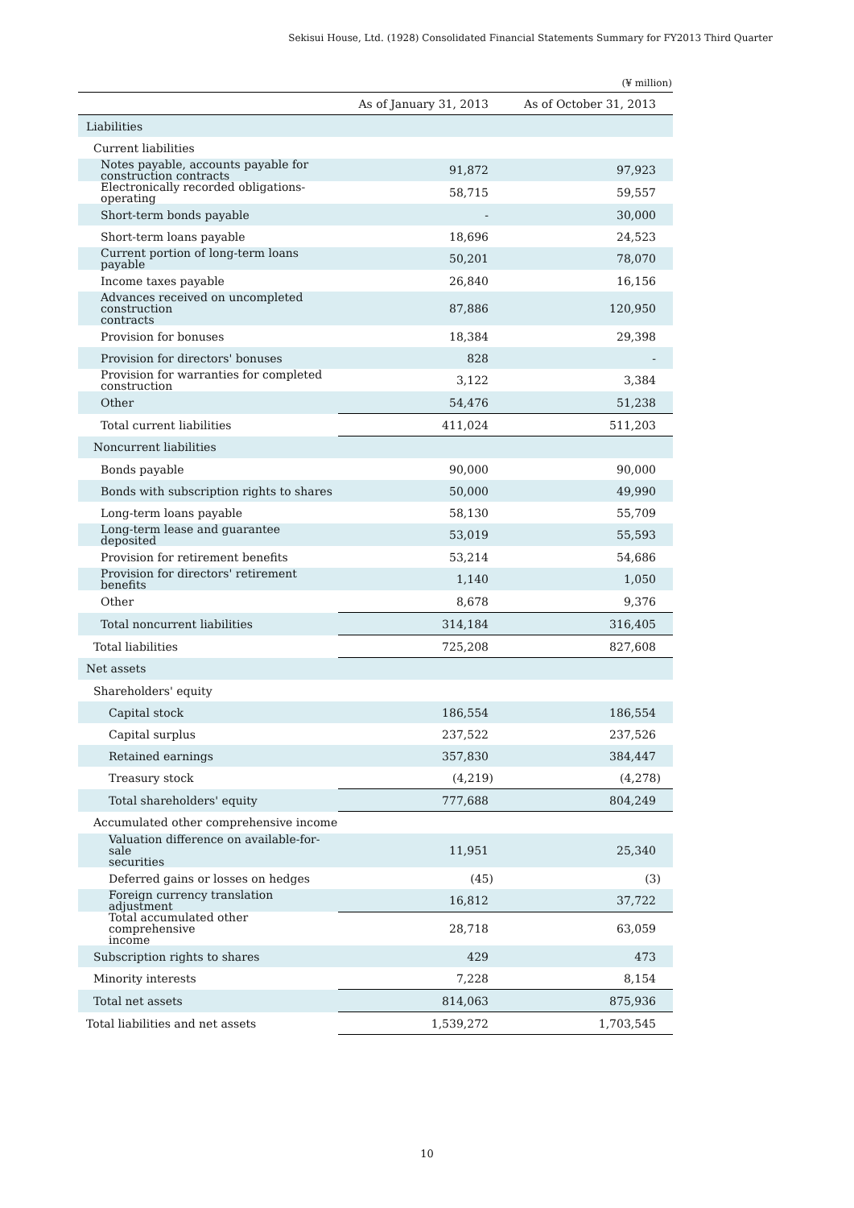Sekisui House, Ltd. (1928) Consolidated Financial Statements Summary for FY2013 Third Quarter
(¥ million)
| | As of January 31, 2013 | As of October 31, 2013 |
| --- | --- | --- |
| Liabilities | | |
| Current liabilities | | |
| Notes payable, accounts payable for construction contracts | 91,872 | 97,923 |
| Electronically recorded obligations-operating | 58,715 | 59,557 |
| Short-term bonds payable | - | 30,000 |
| Short-term loans payable | 18,696 | 24,523 |
| Current portion of long-term loans payable | 50,201 | 78,070 |
| Income taxes payable | 26,840 | 16,156 |
| Advances received on uncompleted construction contracts | 87,886 | 120,950 |
| Provision for bonuses | 18,384 | 29,398 |
| Provision for directors' bonuses | 828 | - |
| Provision for warranties for completed construction | 3,122 | 3,384 |
| Other | 54,476 | 51,238 |
| Total current liabilities | 411,024 | 511,203 |
| Noncurrent liabilities | | |
| Bonds payable | 90,000 | 90,000 |
| Bonds with subscription rights to shares | 50,000 | 49,990 |
| Long-term loans payable | 58,130 | 55,709 |
| Long-term lease and guarantee deposited | 53,019 | 55,593 |
| Provision for retirement benefits | 53,214 | 54,686 |
| Provision for directors' retirement benefits | 1,140 | 1,050 |
| Other | 8,678 | 9,376 |
| Total noncurrent liabilities | 314,184 | 316,405 |
| Total liabilities | 725,208 | 827,608 |
| Net assets | | |
| Shareholders' equity | | |
| Capital stock | 186,554 | 186,554 |
| Capital surplus | 237,522 | 237,526 |
| Retained earnings | 357,830 | 384,447 |
| Treasury stock | (4,219) | (4,278) |
| Total shareholders' equity | 777,688 | 804,249 |
| Accumulated other comprehensive income | | |
| Valuation difference on available-for-sale securities | 11,951 | 25,340 |
| Deferred gains or losses on hedges | (45) | (3) |
| Foreign currency translation adjustment | 16,812 | 37,722 |
| Total accumulated other comprehensive income | 28,718 | 63,059 |
| Subscription rights to shares | 429 | 473 |
| Minority interests | 7,228 | 8,154 |
| Total net assets | 814,063 | 875,936 |
| Total liabilities and net assets | 1,539,272 | 1,703,545 |
10